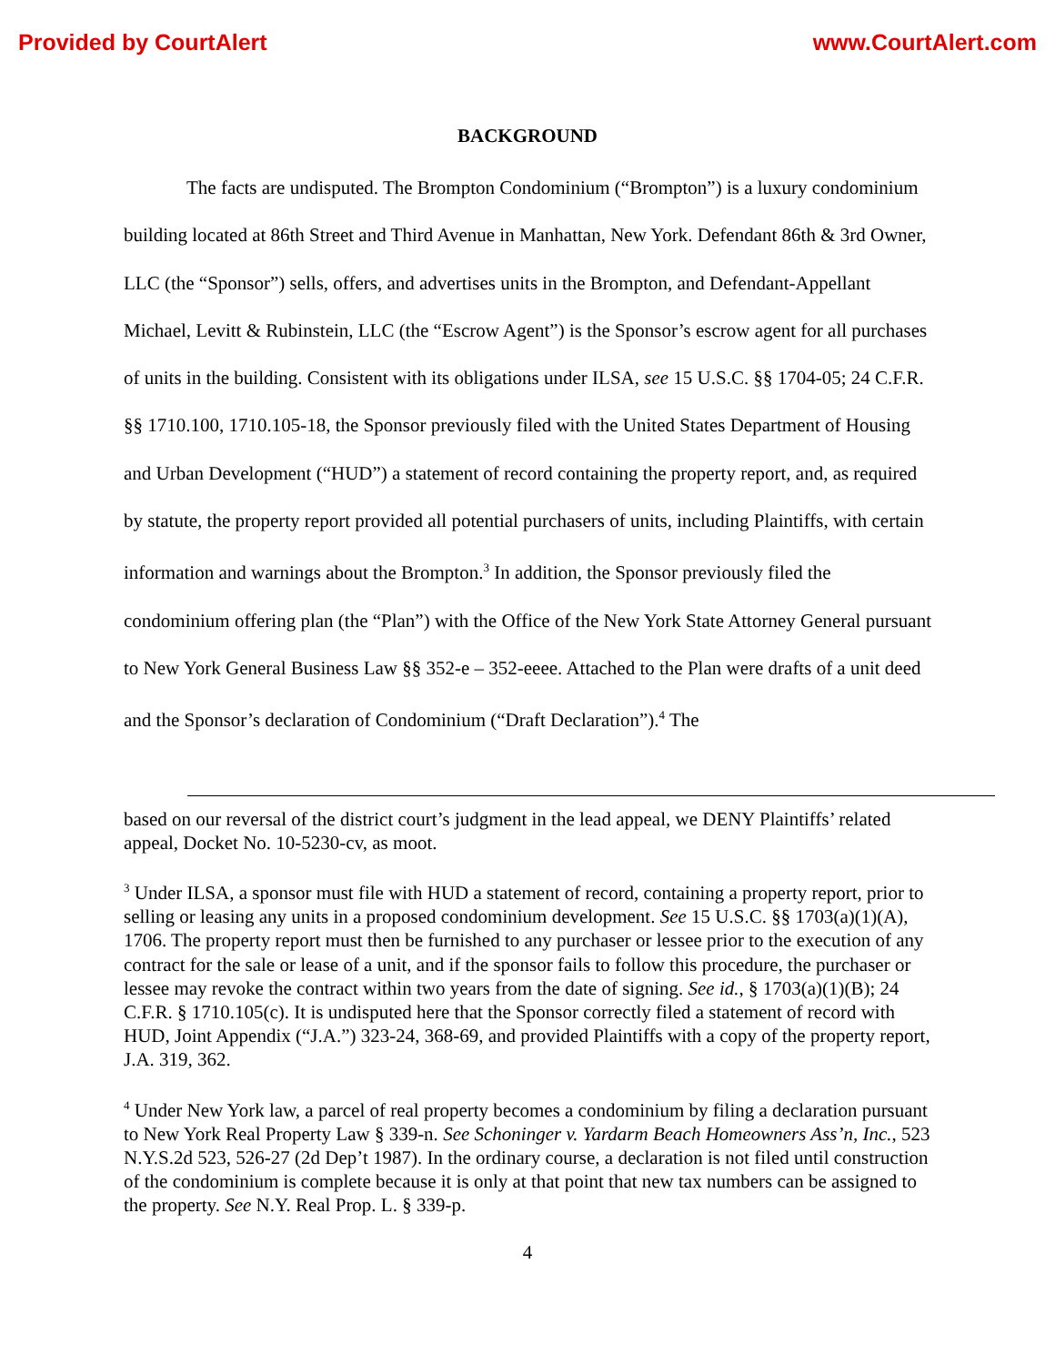Provided by CourtAlert www.CourtAlert.com
BACKGROUND
The facts are undisputed. The Brompton Condominium (“Brompton”) is a luxury condominium building located at 86th Street and Third Avenue in Manhattan, New York. Defendant 86th & 3rd Owner, LLC (the “Sponsor”) sells, offers, and advertises units in the Brompton, and Defendant-Appellant Michael, Levitt & Rubinstein, LLC (the “Escrow Agent”) is the Sponsor’s escrow agent for all purchases of units in the building. Consistent with its obligations under ILSA, see 15 U.S.C. §§ 1704-05; 24 C.F.R. §§ 1710.100, 1710.105-18, the Sponsor previously filed with the United States Department of Housing and Urban Development (“HUD”) a statement of record containing the property report, and, as required by statute, the property report provided all potential purchasers of units, including Plaintiffs, with certain information and warnings about the Brompton.<sup>3</sup> In addition, the Sponsor previously filed the condominium offering plan (the “Plan”) with the Office of the New York State Attorney General pursuant to New York General Business Law §§ 352-e – 352-eeee. Attached to the Plan were drafts of a unit deed and the Sponsor’s declaration of Condominium (“Draft Declaration”).<sup>4</sup> The
based on our reversal of the district court’s judgment in the lead appeal, we DENY Plaintiffs’ related appeal, Docket No. 10-5230-cv, as moot.
<sup>3</sup> Under ILSA, a sponsor must file with HUD a statement of record, containing a property report, prior to selling or leasing any units in a proposed condominium development. See 15 U.S.C. §§ 1703(a)(1)(A), 1706. The property report must then be furnished to any purchaser or lessee prior to the execution of any contract for the sale or lease of a unit, and if the sponsor fails to follow this procedure, the purchaser or lessee may revoke the contract within two years from the date of signing. See id., § 1703(a)(1)(B); 24 C.F.R. § 1710.105(c). It is undisputed here that the Sponsor correctly filed a statement of record with HUD, Joint Appendix (“J.A.”) 323-24, 368-69, and provided Plaintiffs with a copy of the property report, J.A. 319, 362.
<sup>4</sup> Under New York law, a parcel of real property becomes a condominium by filing a declaration pursuant to New York Real Property Law § 339-n. See Schoninger v. Yardarm Beach Homeowners Ass’n, Inc., 523 N.Y.S.2d 523, 526-27 (2d Dep’t 1987). In the ordinary course, a declaration is not filed until construction of the condominium is complete because it is only at that point that new tax numbers can be assigned to the property. See N.Y. Real Prop. L. § 339-p.
4